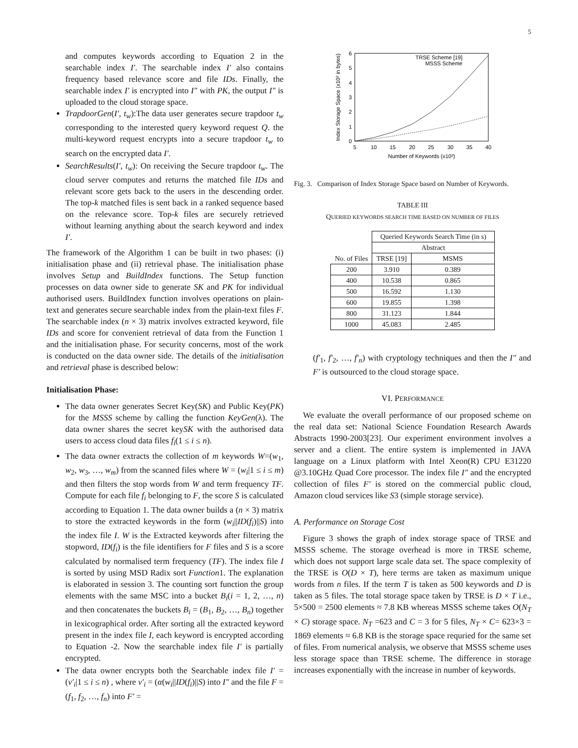5
and computes keywords according to Equation 2 in the searchable index I′. The searchable index I′ also contains frequency based relevance score and file IDs. Finally, the searchable index I′ is encrypted into I″ with PK, the output I″ is uploaded to the cloud storage space.
TrapdoorGen(I′, t<sub>w</sub>):The data user generates secure trapdoor t<sub>w</sub> corresponding to the interested query keyword request Q. the multi-keyword request encrypts into a secure trapdoor t<sub>w</sub> to search on the encrypted data I′.
SearchResults(I′, t<sub>w</sub>): On receiving the Secure trapdoor t<sub>w</sub>. The cloud server computes and returns the matched file IDs and relevant score gets back to the users in the descending order. The top-k matched files is sent back in a ranked sequence based on the relevance score. Top-k files are securely retrieved without learning anything about the search keyword and index I′.
The framework of the Algorithm 1 can be built in two phases: (i) initialisation phase and (ii) retrieval phase. The initialisation phase involves Setup and BuildIndex functions. The Setup function processes on data owner side to generate SK and PK for individual authorised users. BuildIndex function involves operations on plain-text and generates secure searchable index from the plain-text files F. The searchable index (n × 3) matrix involves extracted keyword, file IDs and score for convenient retrieval of data from the Function 1 and the initialisation phase. For security concerns, most of the work is conducted on the data owner side. The details of the initialisation and retrieval phase is described below:
Initialisation Phase:
The data owner generates Secret Key(SK) and Public Key(PK) for the MSSS scheme by calling the function KeyGen(λ). The data owner shares the secret keySK with the authorised data users to access cloud data files f<sub>i</sub>(1 ≤ i ≤ n).
The data owner extracts the collection of m keywords W=(w<sub>1</sub>, w<sub>2</sub>, w<sub>3</sub>, …, w<sub>m</sub>) from the scanned files where W = (w<sub>i</sub>|1 ≤ i ≤ m) and then filters the stop words from W and term frequency TF. Compute for each file f<sub>i</sub> belonging to F, the score S is calculated according to Equation 1. The data owner builds a (n × 3) matrix to store the extracted keywords in the form (w<sub>i</sub>||ID(f<sub>i</sub>)||S) into the index file I. W is the Extracted keywords after filtering the stopword, ID(f<sub>i</sub>) is the file identifiers for F files and S is a score calculated by normalised term frequency (TF). The index file I is sorted by using MSD Radix sort Function1. The explanation is elaborated in session 3. The counting sort function the group elements with the same MSC into a bucket B<sub>i</sub>(i = 1, 2, …, n) and then concatenates the buckets B<sub>i</sub> = (B<sub>1</sub>, B<sub>2</sub>, …, B<sub>n</sub>) together in lexicographical order. After sorting all the extracted keyword present in the index file I, each keyword is encrypted according to Equation -2. Now the searchable index file I′ is partially encrypted.
The data owner encrypts both the Searchable index file I′ = (v′<sub>i</sub>|1 ≤ i ≤ n) , where v′<sub>i</sub> = (α(w<sub>i</sub>||ID(f<sub>i</sub>)||S) into I″ and the file F = (f<sub>1</sub>, f<sub>2</sub>, …, f<sub>n</sub>) into F′ =
0
1
2
3
4
5
6
5
10
15
20
25
30
35
40
Number of Keywords (x10²)
Index Storage Space (x10² in bytes)
TRSE Scheme [19]
MSSS Scheme
Fig. 3. Comparison of Index Storage Space based on Number of Keywords.
TABLE III
QUERIED KEYWORDS SEARCH TIME BASED ON NUMBER OF FILES
| No. of Files | Queried Keywords Search Time (in s) | |
| --- | --- | --- |
| | Abstract | |
| | TRSE [19] | MSMS |
| 200 | 3.910 | 0.389 |
| 400 | 10.538 | 0.865 |
| 500 | 16.592 | 1.130 |
| 600 | 19.855 | 1.398 |
| 800 | 31.123 | 1.844 |
| 1000 | 45.083 | 2.485 |
(f′<sub>1</sub>, f′<sub>2</sub>, …, f′<sub>n</sub>) with cryptology techniques and then the I″ and F′ is outsourced to the cloud storage space.
VI. PERFORMANCE
We evaluate the overall performance of our proposed scheme on the real data set: National Science Foundation Research Awards Abstracts 1990-2003[23]. Our experiment environment involves a server and a client. The entire system is implemented in JAVA language on a Linux platform with Intel Xeon(R) CPU E31220 @3.10GHz Quad Core processor. The index file I″ and the encrypted collection of files F′ is stored on the commercial public cloud, Amazon cloud services like S3 (simple storage service).
A. Performance on Storage Cost
Figure 3 shows the graph of index storage space of TRSE and MSSS scheme. The storage overhead is more in TRSE scheme, which does not support large scale data set. The space complexity of the TRSE is O(D × T), here terms are taken as maximum unique words from n files. If the term T is taken as 500 keywords and D is taken as 5 files. The total storage space taken by TRSE is D × T i.e., 5×500 = 2500 elements ≈ 7.8 KB whereas MSSS scheme takes O(N<sub>T</sub> × C) storage space. N<sub>T</sub> =623 and C = 3 for 5 files, N<sub>T</sub> × C= 623×3 = 1869 elements ≈ 6.8 KB is the storage space requried for the same set of files. From numerical analysis, we observe that MSSS scheme uses less storage space than TRSE scheme. The difference in storage increases exponentially with the increase in number of keywords.